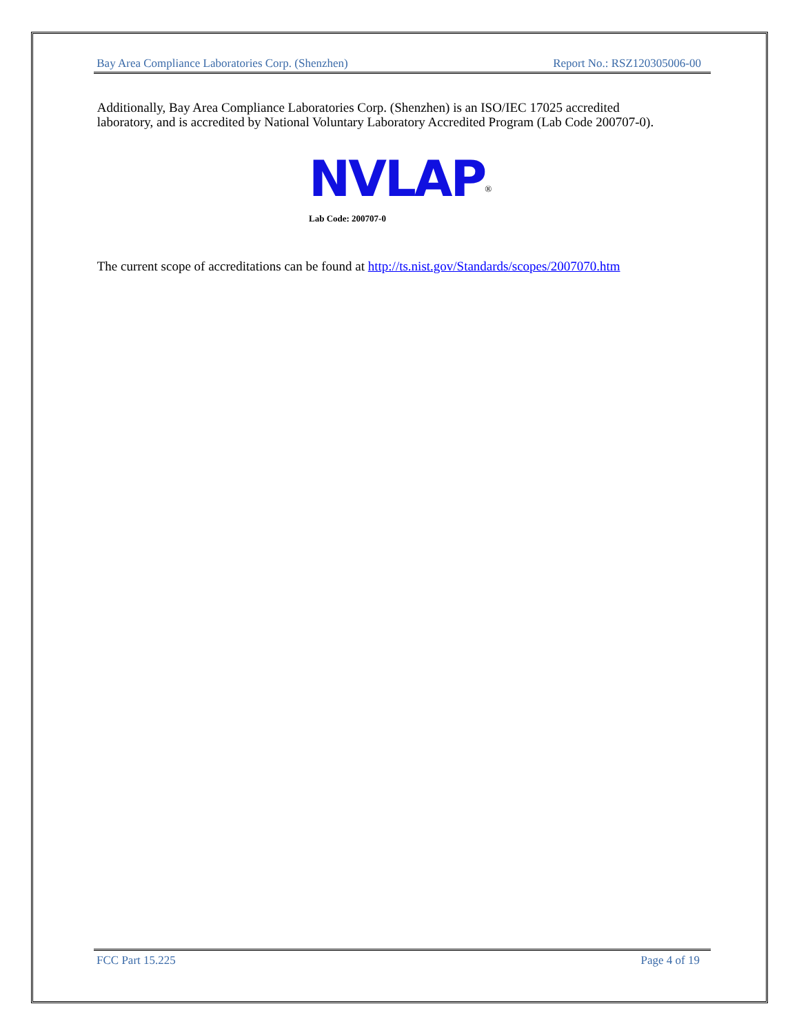Bay Area Compliance Laboratories Corp. (Shenzhen) Report No.: RSZ120305006-00
Additionally, Bay Area Compliance Laboratories Corp. (Shenzhen) is an ISO/IEC 17025 accredited
laboratory, and is accredited by National Voluntary Laboratory Accredited Program (Lab Code 200707-0).
NVLAP<sup>®</sup>
Lab Code: 200707-0
The current scope of accreditations can be found at http://ts.nist.gov/Standards/scopes/2007070.htm
FCC Part 15.225 Page 4 of 19